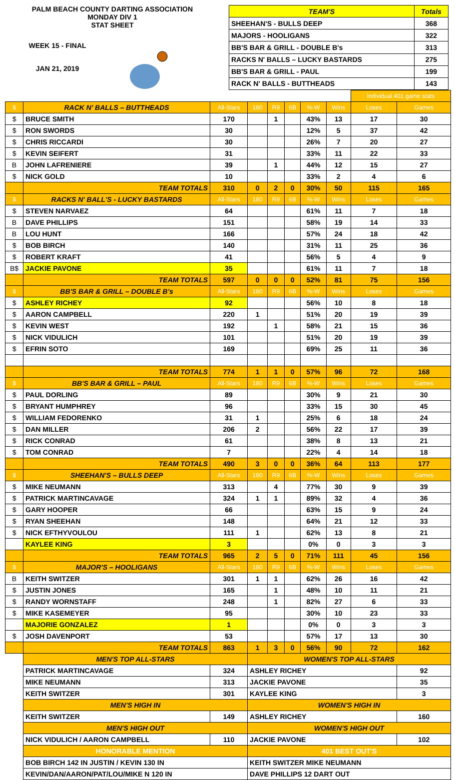PALM BEACH COUNTY DARTING ASSOCIATION
MONDAY DIV 1
STAT SHEET
WEEK 15 - FINAL
JAN 21, 2019
| TEAM'S | Totals |
| SHEEHAN'S - BULLS DEEP | 368 |
| MAJORS - HOOLIGANS | 322 |
| BB'S BAR & GRILL - DOUBLE B's | 313 |
| RACKS N' BALLS – LUCKY BASTARDS | 275 |
| BB'S BAR & GRILL - PAUL | 199 |
| RACK N' BALLS - BUTTHEADS | 143 |
| | | | | | | | | Individual 401 game stats | |
| $ | RACK N' BALLS – BUTTHEADS | All-Stars | 180 | R9 | 6B | %-W | Wins | Loses | Games |
| $ | BRUCE SMITH | 170 | | 1 | | 43% | 13 | 17 | 30 |
| $ | RON SWORDS | 30 | | | | 12% | 5 | 37 | 42 |
| $ | CHRIS RICCARDI | 30 | | | | 26% | 7 | 20 | 27 |
| $ | KEVIN SEIFERT | 31 | | | | 33% | 11 | 22 | 33 |
| B | JOHN LAFRENIERE | 39 | | 1 | | 44% | 12 | 15 | 27 |
| $ | NICK GOLD | 10 | | | | 33% | 2 | 4 | 6 |
| | TEAM TOTALS | 310 | 0 | 2 | 0 | 30% | 50 | 115 | 165 |
| $ | RACKS N' BALL'S - LUCKY BASTARDS | All-Stars | 180 | R9 | 6B | %-W | Wins | Loses | Games |
| $ | STEVEN NARVAEZ | 64 | | | | 61% | 11 | 7 | 18 |
| B | DAVE PHILLIPS | 151 | | | | 58% | 19 | 14 | 33 |
| B | LOU HUNT | 166 | | | | 57% | 24 | 18 | 42 |
| $ | BOB BIRCH | 140 | | | | 31% | 11 | 25 | 36 |
| $ | ROBERT KRAFT | 41 | | | | 56% | 5 | 4 | 9 |
| B$ | JACKIE PAVONE | 35 | | | | 61% | 11 | 7 | 18 |
| | TEAM TOTALS | 597 | 0 | 0 | 0 | 52% | 81 | 75 | 156 |
| $ | BB'S BAR & GRILL – DOUBLE B's | All-Stars | 180 | R9 | 6B | %-W | Wins | Loses | Games |
| $ | ASHLEY RICHEY | 92 | | | | 56% | 10 | 8 | 18 |
| $ | AARON CAMPBELL | 220 | 1 | | | 51% | 20 | 19 | 39 |
| $ | KEVIN WEST | 192 | | 1 | | 58% | 21 | 15 | 36 |
| $ | NICK VIDULICH | 101 | | | | 51% | 20 | 19 | 39 |
| $ | EFRIN SOTO | 169 | | | | 69% | 25 | 11 | 36 |
| | TEAM TOTALS | 774 | 1 | 1 | 0 | 57% | 96 | 72 | 168 |
| $ | BB'S BAR & GRILL – PAUL | All-Stars | 180 | R9 | 6B | %-W | Wins | Loses | Games |
| $ | PAUL DORLING | 89 | | | | 30% | 9 | 21 | 30 |
| $ | BRYANT HUMPHREY | 96 | | | | 33% | 15 | 30 | 45 |
| $ | WILLIAM FEDORENKO | 31 | 1 | | | 25% | 6 | 18 | 24 |
| $ | DAN MILLER | 206 | 2 | | | 56% | 22 | 17 | 39 |
| $ | RICK CONRAD | 61 | | | | 38% | 8 | 13 | 21 |
| $ | TOM CONRAD | 7 | | | | 22% | 4 | 14 | 18 |
| | TEAM TOTALS | 490 | 3 | 0 | 0 | 36% | 64 | 113 | 177 |
| $ | SHEEHAN'S – BULLS DEEP | All-Stars | 180 | R9 | 6B | %-W | Wins | Loses | Games |
| $ | MIKE NEUMANN | 313 | | 4 | | 77% | 30 | 9 | 39 |
| $ | PATRICK MARTINCAVAGE | 324 | 1 | 1 | | 89% | 32 | 4 | 36 |
| $ | GARY HOOPER | 66 | | | | 63% | 15 | 9 | 24 |
| $ | RYAN SHEEHAN | 148 | | | | 64% | 21 | 12 | 33 |
| $ | NICK EFTHYVOULOU | 111 | 1 | | | 62% | 13 | 8 | 21 |
| | KAYLEE KING | 3 | | | | 0% | 0 | 3 | 3 |
| | TEAM TOTALS | 965 | 2 | 5 | 0 | 71% | 111 | 45 | 156 |
| $ | MAJOR'S – HOOLIGANS | All-Stars | 180 | R9 | 6B | %-W | Wins | Loses | Games |
| B | KEITH SWITZER | 301 | 1 | 1 | | 62% | 26 | 16 | 42 |
| $ | JUSTIN JONES | 165 | | 1 | | 48% | 10 | 11 | 21 |
| $ | RANDY WORNSTAFF | 248 | | 1 | | 82% | 27 | 6 | 33 |
| $ | MIKE KASEMEYER | 95 | | | | 30% | 10 | 23 | 33 |
| | MAJORIE GONZALEZ | 1 | | | | 0% | 0 | 3 | 3 |
| $ | JOSH DAVENPORT | 53 | | | | 57% | 17 | 13 | 30 |
| | TEAM TOTALS | 863 | 1 | 3 | 0 | 56% | 90 | 72 | 162 |
| | MEN'S TOP ALL-STARS | | WOMEN'S TOP ALL-STARS | | | | | | |
| | PATRICK MARTINCAVAGE | 324 | ASHLEY RICHEY | | | | | | 92 |
| | MIKE NEUMANN | 313 | JACKIE PAVONE | | | | | | 35 |
| | KEITH SWITZER | 301 | KAYLEE KING | | | | | | 3 |
| | MEN'S HIGH IN | | WOMEN'S HIGH IN | | | | | | |
| | KEITH SWITZER | 149 | ASHLEY RICHEY | | | | | | 160 |
| | MEN'S HIGH OUT | | WOMEN'S HIGH OUT | | | | | | |
| | NICK VIDULICH / AARON CAMPBELL | 110 | JACKIE PAVONE | | | | | | 102 |
| | HONORABLE MENTION | | 401 BEST OUT'S | | | | | | |
| | BOB BIRCH 142 IN JUSTIN / KEVIN 130 IN | | KEITH SWITZER MIKE NEUMANN | | | | | | |
| | KEVIN/DAN/AARON/PAT/LOU/MIKE N 120 IN | | DAVE PHILLIPS 12 DART OUT | | | | | | |